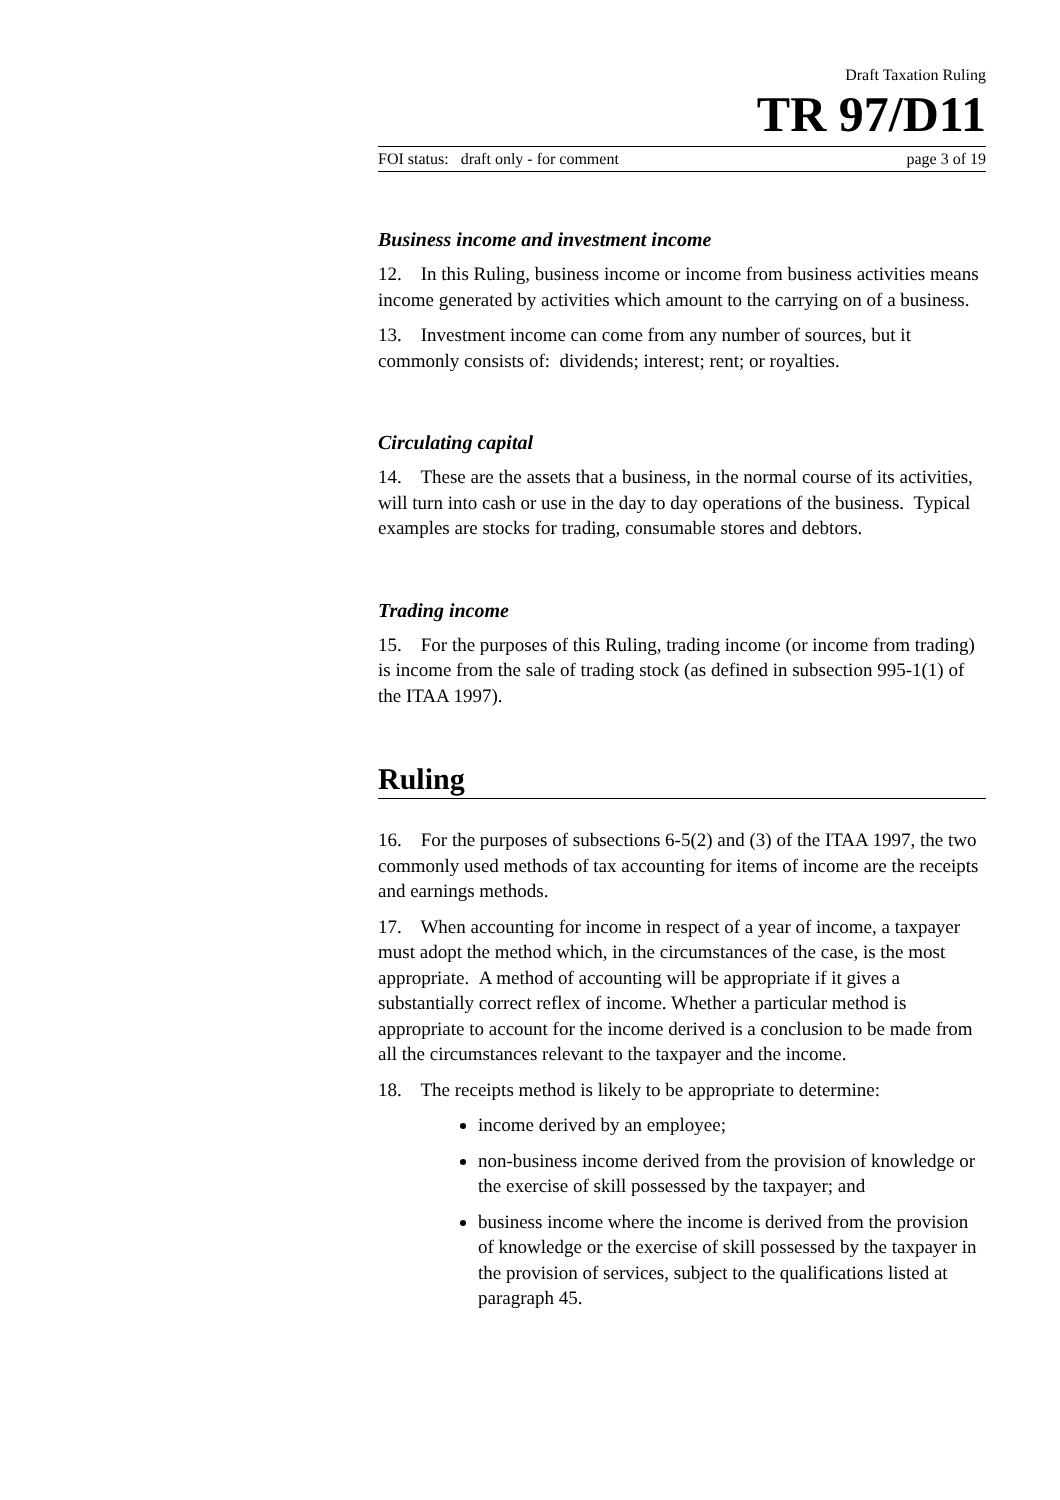Draft Taxation Ruling
TR 97/D11
FOI status: draft only - for comment page 3 of 19
Business income and investment income
12. In this Ruling, business income or income from business activities means income generated by activities which amount to the carrying on of a business.
13. Investment income can come from any number of sources, but it commonly consists of: dividends; interest; rent; or royalties.
Circulating capital
14. These are the assets that a business, in the normal course of its activities, will turn into cash or use in the day to day operations of the business. Typical examples are stocks for trading, consumable stores and debtors.
Trading income
15. For the purposes of this Ruling, trading income (or income from trading) is income from the sale of trading stock (as defined in subsection 995-1(1) of the ITAA 1997).
Ruling
16. For the purposes of subsections 6-5(2) and (3) of the ITAA 1997, the two commonly used methods of tax accounting for items of income are the receipts and earnings methods.
17. When accounting for income in respect of a year of income, a taxpayer must adopt the method which, in the circumstances of the case, is the most appropriate. A method of accounting will be appropriate if it gives a substantially correct reflex of income. Whether a particular method is appropriate to account for the income derived is a conclusion to be made from all the circumstances relevant to the taxpayer and the income.
18. The receipts method is likely to be appropriate to determine:
income derived by an employee;
non-business income derived from the provision of knowledge or the exercise of skill possessed by the taxpayer; and
business income where the income is derived from the provision of knowledge or the exercise of skill possessed by the taxpayer in the provision of services, subject to the qualifications listed at paragraph 45.